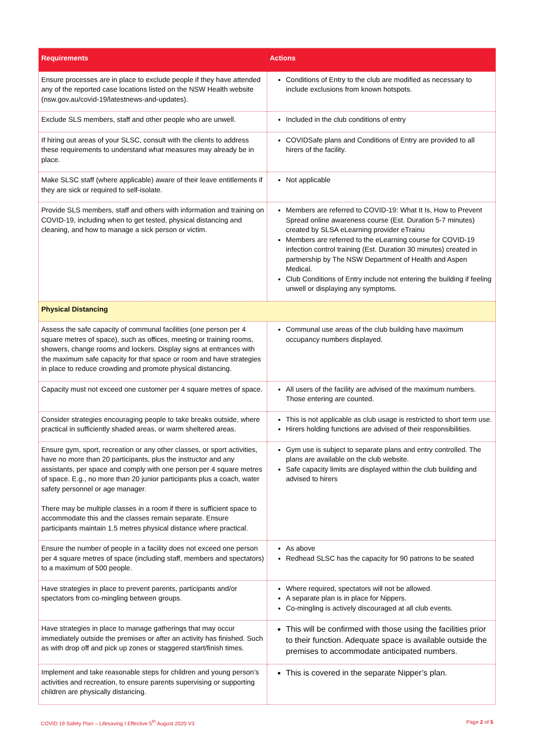| Requirements | Actions |
| --- | --- |
| Ensure processes are in place to exclude people if they have attended any of the reported case locations listed on the NSW Health website (nsw.gov.au/covid-19/latestnews-and-updates). | Conditions of Entry to the club are modified as necessary to include exclusions from known hotspots. |
| Exclude SLS members, staff and other people who are unwell. | Included in the club conditions of entry |
| If hiring out areas of your SLSC, consult with the clients to address these requirements to understand what measures may already be in place. | COVIDSafe plans and Conditions of Entry are provided to all hirers of the facility. |
| Make SLSC staff (where applicable) aware of their leave entitlements if they are sick or required to self-isolate. | Not applicable |
| Provide SLS members, staff and others with information and training on COVID-19, including when to get tested, physical distancing and cleaning, and how to manage a sick person or victim. | Members are referred to COVID-19: What It Is, How to Prevent Spread online awareness course (Est. Duration 5-7 minutes) created by SLSA eLearning provider eTrainu Members are referred to the eLearning course for COVID-19 infection control training (Est. Duration 30 minutes) created in partnership by The NSW Department of Health and Aspen Medical. Club Conditions of Entry include not entering the building if feeling unwell or displaying any symptoms. |
| Physical Distancing | |
| Assess the safe capacity of communal facilities (one person per 4 square metres of space), such as offices, meeting or training rooms, showers, change rooms and lockers. Display signs at entrances with the maximum safe capacity for that space or room and have strategies in place to reduce crowding and promote physical distancing. | Communal use areas of the club building have maximum occupancy numbers displayed. |
| Capacity must not exceed one customer per 4 square metres of space. | All users of the facility are advised of the maximum numbers. Those entering are counted. |
| Consider strategies encouraging people to take breaks outside, where practical in sufficiently shaded areas, or warm sheltered areas. | This is not applicable as club usage is restricted to short term use. Hirers holding functions are advised of their responsibilities. |
| Ensure gym, sport, recreation or any other classes, or sport activities, have no more than 20 participants, plus the instructor and any assistants, per space and comply with one person per 4 square metres of space. E.g., no more than 20 junior participants plus a coach, water safety personnel or age manager. There may be multiple classes in a room if there is sufficient space to accommodate this and the classes remain separate. Ensure participants maintain 1.5 metres physical distance where practical. | Gym use is subject to separate plans and entry controlled. The plans are available on the club website. Safe capacity limits are displayed within the club building and advised to hirers |
| Ensure the number of people in a facility does not exceed one person per 4 square metres of space (including staff, members and spectators) to a maximum of 500 people. | As above Redhead SLSC has the capacity for 90 patrons to be seated |
| Have strategies in place to prevent parents, participants and/or spectators from co-mingling between groups. | Where required, spectators will not be allowed. A separate plan is in place for Nippers. Co-mingling is actively discouraged at all club events. |
| Have strategies in place to manage gatherings that may occur immediately outside the premises or after an activity has finished. Such as with drop off and pick up zones or staggered start/finish times. | This will be confirmed with those using the facilities prior to their function. Adequate space is available outside the premises to accommodate anticipated numbers. |
| Implement and take reasonable steps for children and young person’s activities and recreation, to ensure parents supervising or supporting children are physically distancing. | This is covered in the separate Nipper’s plan. |
COVID 19 Safety Plan – Lifesaving I Effective 5<sup>th</sup> August 2020 V3 Page 2 of 5